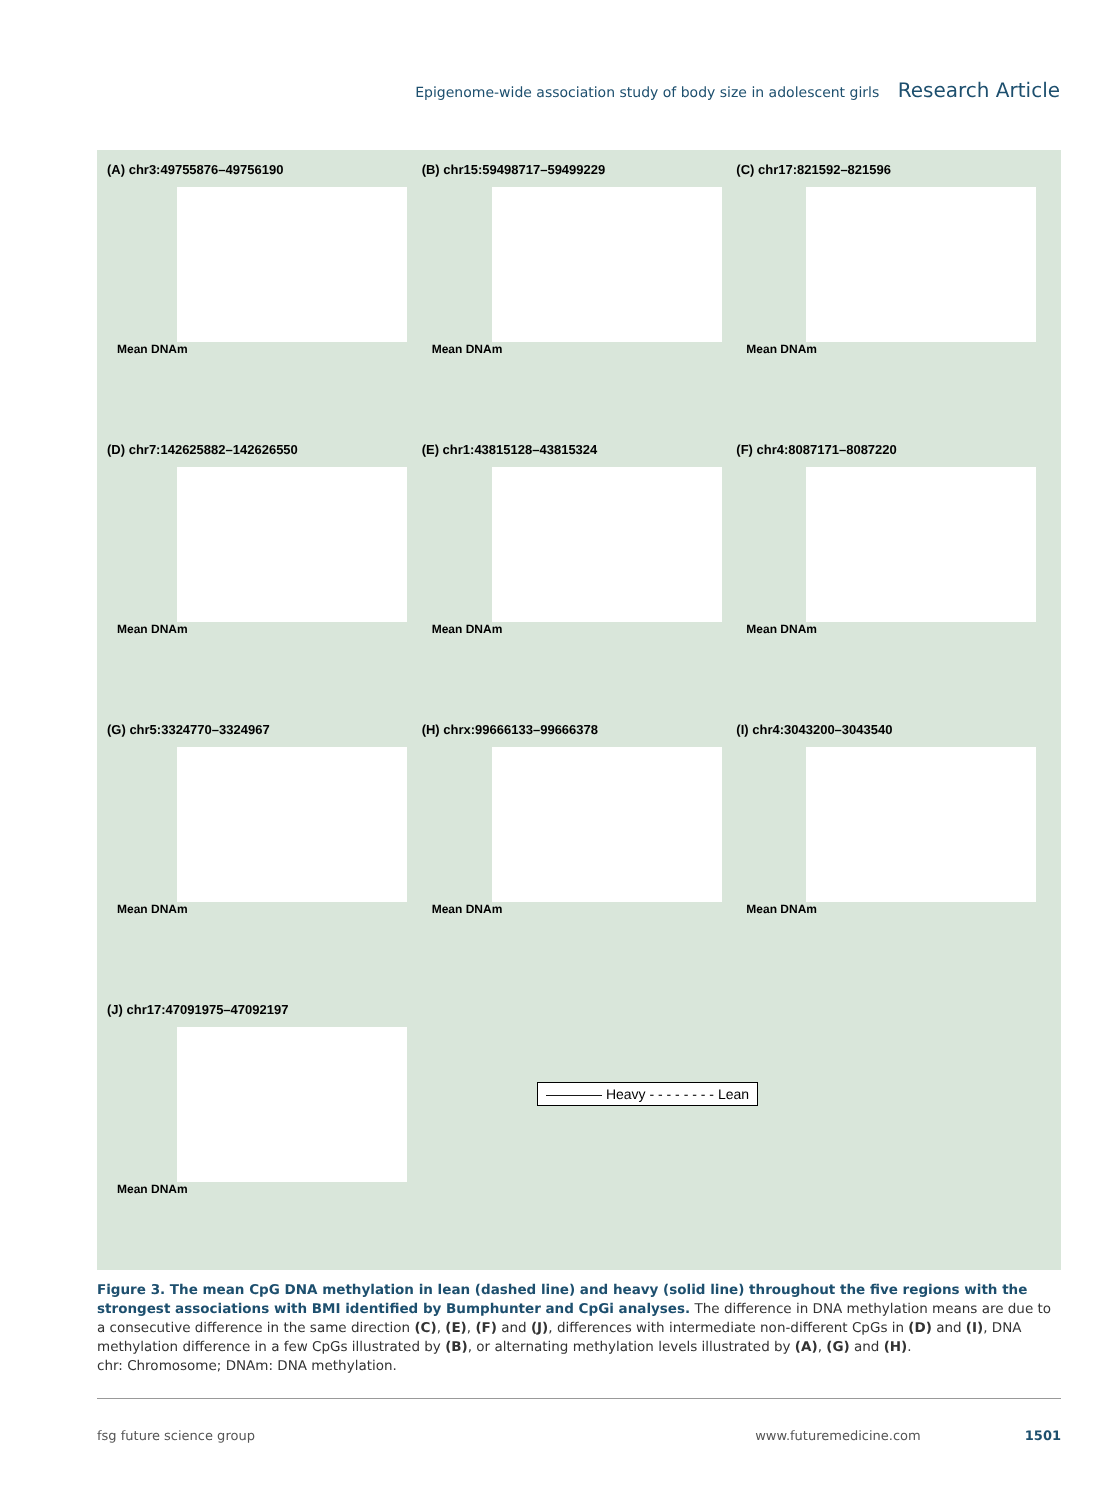Epigenome-wide association study of body size in adolescent girls Research Article
(A) chr3:49755876–49756190
Mean DNAm
(B) chr15:59498717–59499229
Mean DNAm
(C) chr17:821592–821596
Mean DNAm
(D) chr7:142625882–142626550
Mean DNAm
(E) chr1:43815128–43815324
Mean DNAm
(F) chr4:8087171–8087220
Mean DNAm
(G) chr5:3324770–3324967
Mean DNAm
(H) chrx:99666133–99666378
Mean DNAm
(I) chr4:3043200–3043540
Mean DNAm
(J) chr17:47091975–47092197
Mean DNAm
―――― Heavy - - - - - - - - Lean
Figure 3. The mean CpG DNA methylation in lean (dashed line) and heavy (solid line) throughout the five regions with the strongest associations with BMI identified by Bumphunter and CpGi analyses. The difference in DNA methylation means are due to a consecutive difference in the same direction (C), (E), (F) and (J), differences with intermediate non-different CpGs in (D) and (I), DNA methylation difference in a few CpGs illustrated by (B), or alternating methylation levels illustrated by (A), (G) and (H).
chr: Chromosome; DNAm: DNA methylation.
fsg future science group www.futuremedicine.com 1501